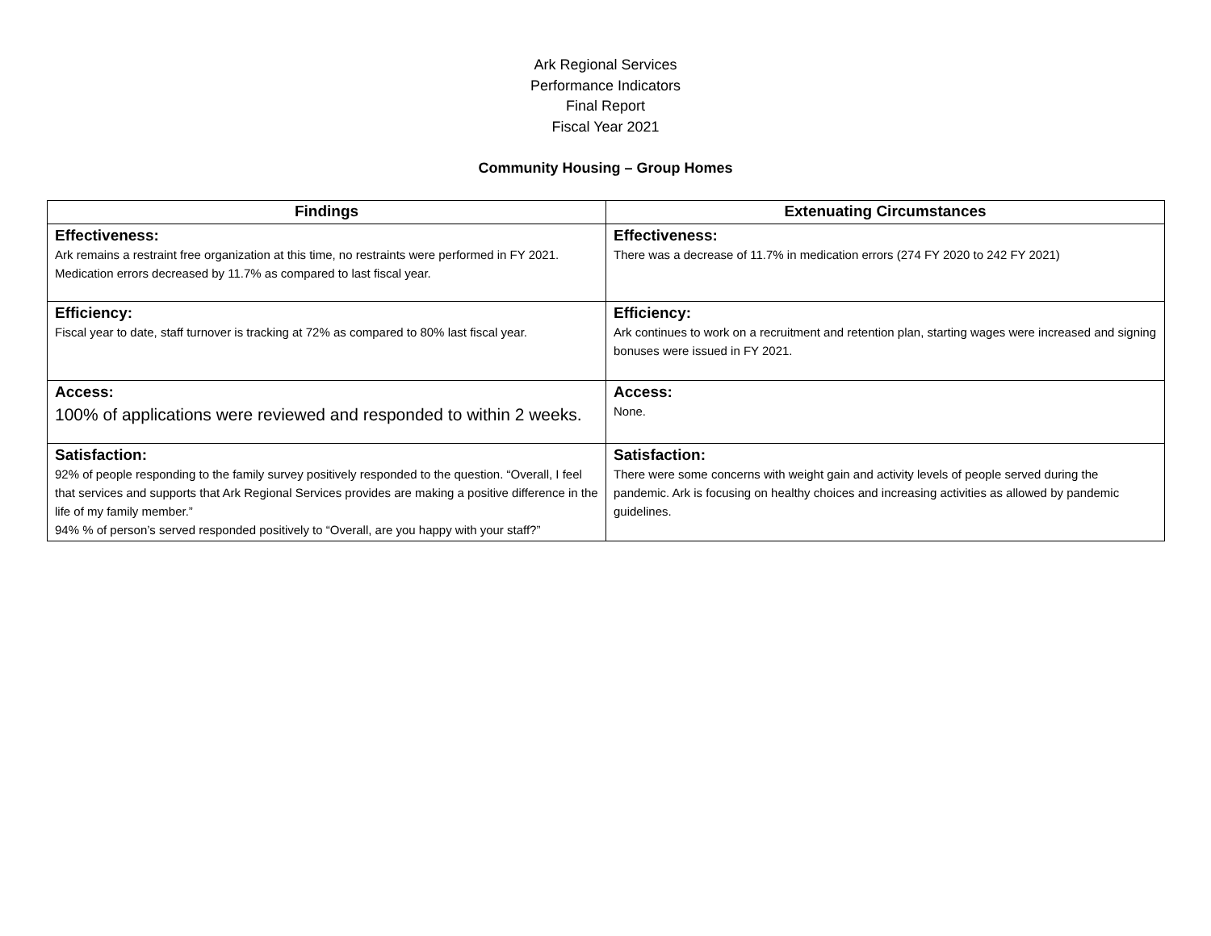Ark Regional Services
Performance Indicators
Final Report
Fiscal Year 2021
Community Housing – Group Homes
| Findings | Extenuating Circumstances |
| --- | --- |
| Effectiveness: Ark remains a restraint free organization at this time, no restraints were performed in FY 2021. Medication errors decreased by 11.7% as compared to last fiscal year. | Effectiveness: There was a decrease of 11.7% in medication errors (274 FY 2020 to 242 FY 2021) |
| Efficiency: Fiscal year to date, staff turnover is tracking at 72% as compared to 80% last fiscal year. | Efficiency: Ark continues to work on a recruitment and retention plan, starting wages were increased and signing bonuses were issued in FY 2021. |
| Access: 100% of applications were reviewed and responded to within 2 weeks. | Access: None. |
| Satisfaction: 92% of people responding to the family survey positively responded to the question. “Overall, I feel that services and supports that Ark Regional Services provides are making a positive difference in the life of my family member.” 94% % of person’s served responded positively to “Overall, are you happy with your staff?” | Satisfaction: There were some concerns with weight gain and activity levels of people served during the pandemic. Ark is focusing on healthy choices and increasing activities as allowed by pandemic guidelines. |